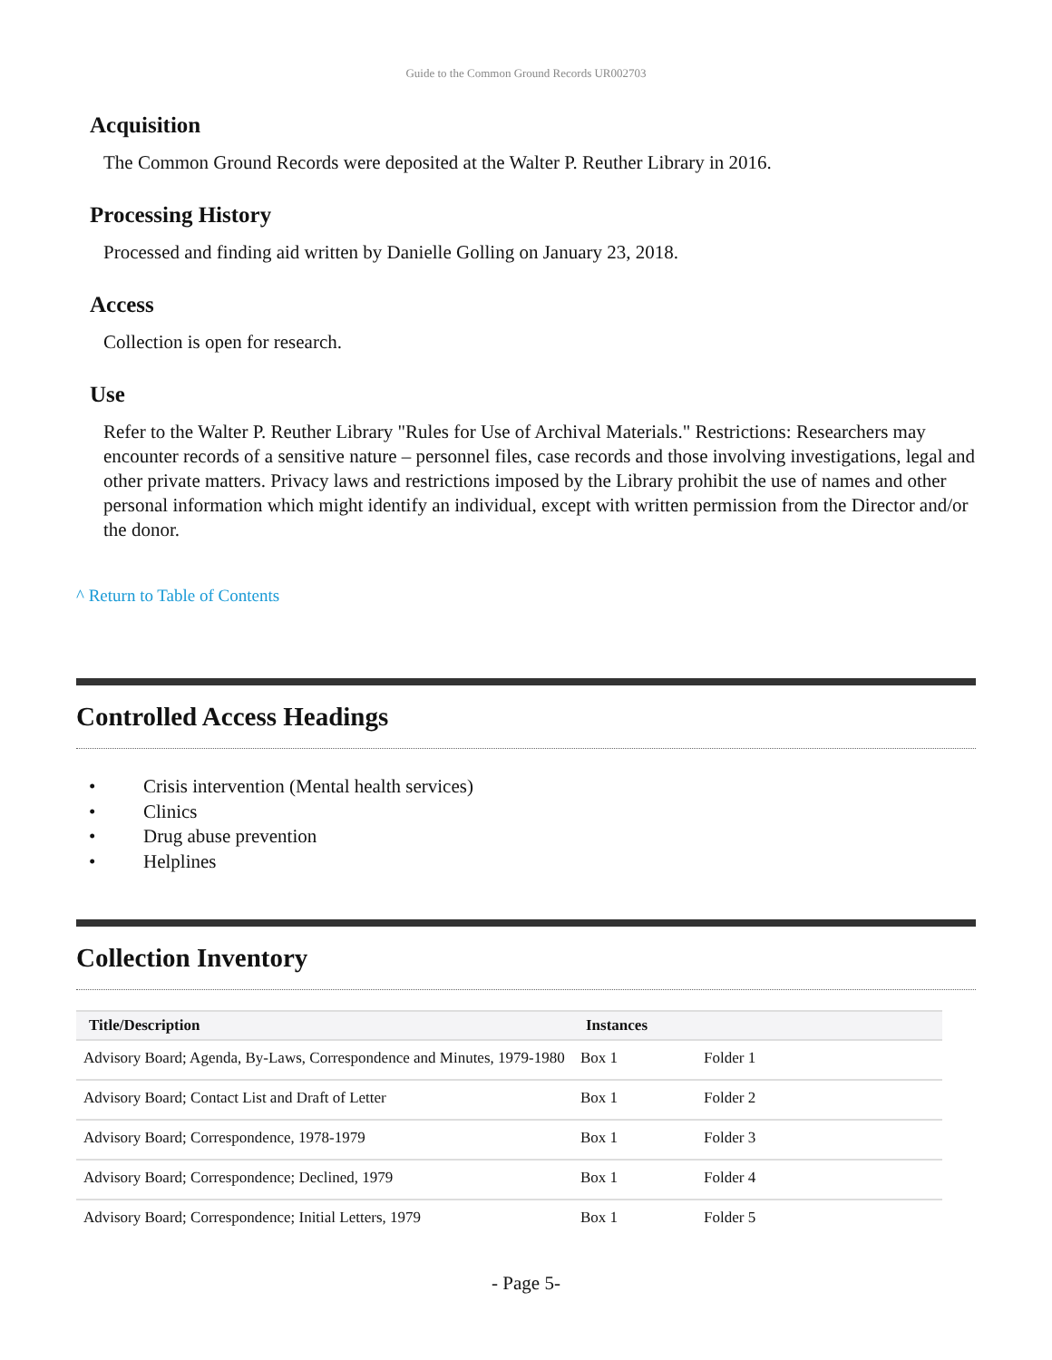Guide to the Common Ground Records UR002703
Acquisition
The Common Ground Records were deposited at the Walter P. Reuther Library in 2016.
Processing History
Processed and finding aid written by Danielle Golling on January 23, 2018.
Access
Collection is open for research.
Use
Refer to the Walter P. Reuther Library "Rules for Use of Archival Materials." Restrictions: Researchers may encounter records of a sensitive nature – personnel files, case records and those involving investigations, legal and other private matters. Privacy laws and restrictions imposed by the Library prohibit the use of names and other personal information which might identify an individual, except with written permission from the Director and/or the donor.
^ Return to Table of Contents
Controlled Access Headings
• Crisis intervention (Mental health services)
• Clinics
• Drug abuse prevention
• Helplines
Collection Inventory
| Title/Description | Instances | |
| --- | --- | --- |
| Advisory Board; Agenda, By-Laws, Correspondence and Minutes, 1979-1980 | Box 1 | Folder 1 |
| Advisory Board; Contact List and Draft of Letter | Box 1 | Folder 2 |
| Advisory Board; Correspondence, 1978-1979 | Box 1 | Folder 3 |
| Advisory Board; Correspondence; Declined, 1979 | Box 1 | Folder 4 |
| Advisory Board; Correspondence; Initial Letters, 1979 | Box 1 | Folder 5 |
- Page 5-